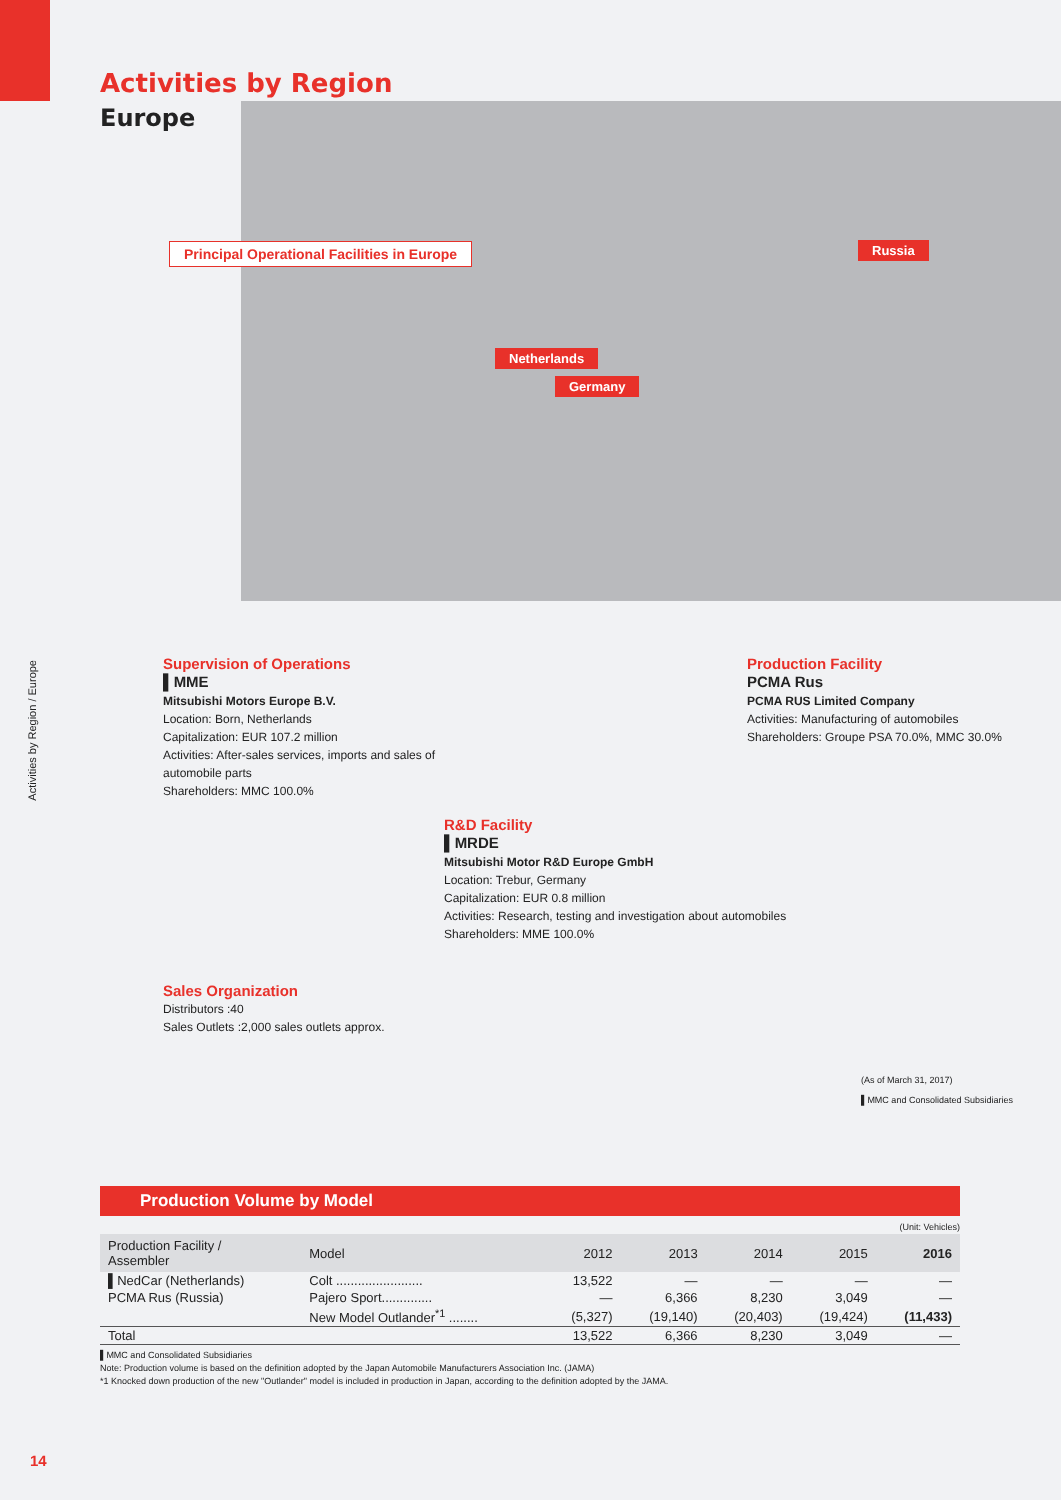Activities by Region
Europe
Principal Operational Facilities in Europe
Russia
Netherlands
Germany
Activities by Region / Europe
Supervision of Operations
▌MME
Mitsubishi Motors Europe B.V.
Location: Born, Netherlands
Capitalization: EUR 107.2 million
Activities: After-sales services, imports and sales of
automobile parts
Shareholders: MMC 100.0%
Production Facility
PCMA Rus
PCMA RUS Limited Company
Activities: Manufacturing of automobiles
Shareholders: Groupe PSA 70.0%, MMC 30.0%
R&D Facility
▌MRDE
Mitsubishi Motor R&D Europe GmbH
Location: Trebur, Germany
Capitalization: EUR 0.8 million
Activities: Research, testing and investigation about automobiles
Shareholders: MME 100.0%
Sales Organization
Distributors :40
Sales Outlets :2,000 sales outlets approx.
(As of March 31, 2017)
▌MMC and Consolidated Subsidiaries
Production Volume by Model
(Unit: Vehicles)
| Production Facility / Assembler | Model | 2012 | 2013 | 2014 | 2015 | 2016 |
| --- | --- | --- | --- | --- | --- | --- |
| ▌NedCar (Netherlands) | Colt ........................ | 13,522 | — | — | — | — |
| PCMA Rus (Russia) | Pajero Sport.............. | — | 6,366 | 8,230 | 3,049 | — |
| | New Model Outlander<sup>*1</sup> ........ | (5,327) | (19,140) | (20,403) | (19,424) | (11,433) |
| Total | | 13,522 | 6,366 | 8,230 | 3,049 | — |
▌MMC and Consolidated Subsidiaries
Note: Production volume is based on the definition adopted by the Japan Automobile Manufacturers Association Inc. (JAMA)
*1 Knocked down production of the new "Outlander" model is included in production in Japan, according to the definition adopted by the JAMA.
14